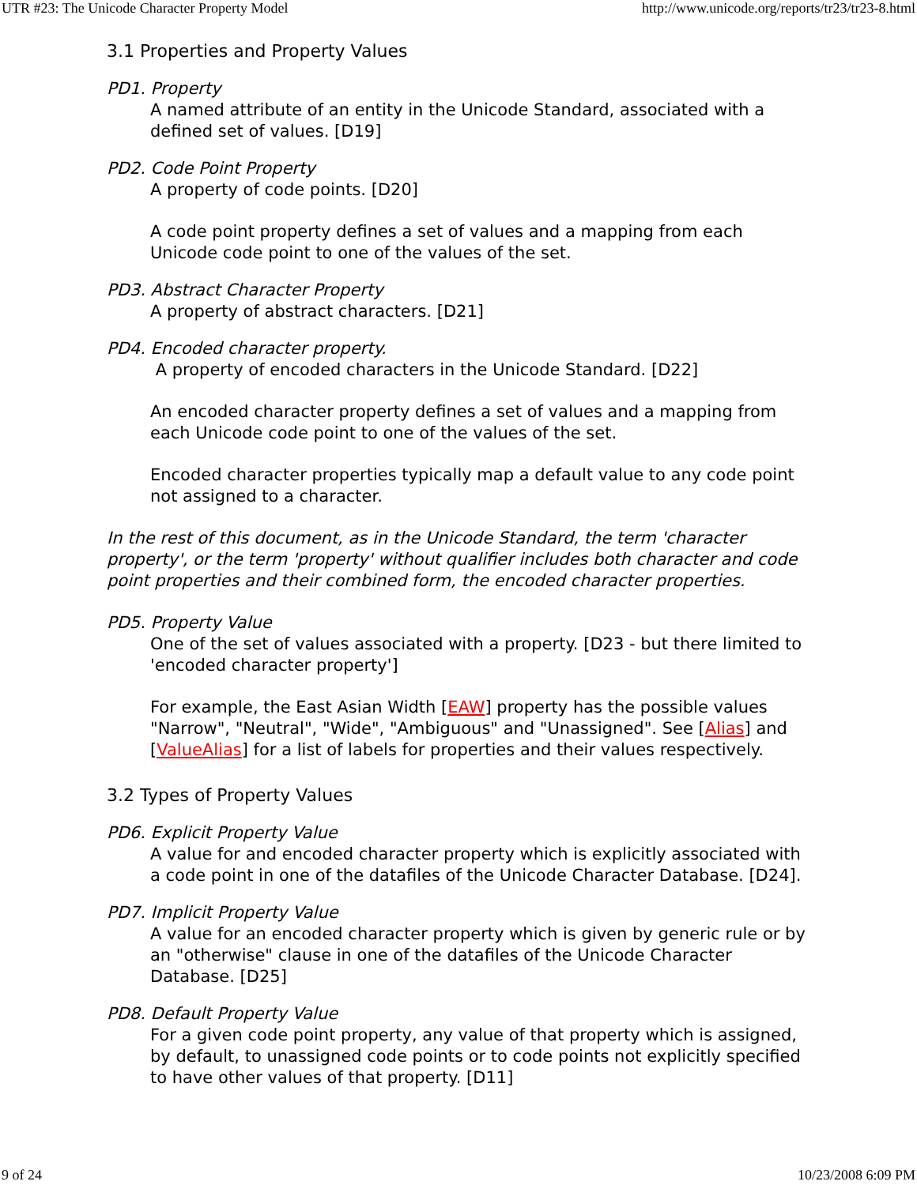UTR #23: The Unicode Character Property Model http://www.unicode.org/reports/tr23/tr23-8.html
3.1 Properties and Property Values
PD1. Property
A named attribute of an entity in the Unicode Standard, associated with a defined set of values. [D19]
PD2. Code Point Property
A property of code points. [D20]
A code point property defines a set of values and a mapping from each Unicode code point to one of the values of the set.
PD3. Abstract Character Property
A property of abstract characters. [D21]
PD4. Encoded character property.
A property of encoded characters in the Unicode Standard. [D22]
An encoded character property defines a set of values and a mapping from each Unicode code point to one of the values of the set.
Encoded character properties typically map a default value to any code point not assigned to a character.
In the rest of this document, as in the Unicode Standard, the term 'character property', or the term 'property' without qualifier includes both character and code point properties and their combined form, the encoded character properties.
PD5. Property Value
One of the set of values associated with a property. [D23 - but there limited to 'encoded character property']
For example, the East Asian Width [EAW] property has the possible values "Narrow", "Neutral", "Wide", "Ambiguous" and "Unassigned". See [Alias] and [ValueAlias] for a list of labels for properties and their values respectively.
3.2 Types of Property Values
PD6. Explicit Property Value
A value for and encoded character property which is explicitly associated with a code point in one of the datafiles of the Unicode Character Database. [D24].
PD7. Implicit Property Value
A value for an encoded character property which is given by generic rule or by an "otherwise" clause in one of the datafiles of the Unicode Character Database. [D25]
PD8. Default Property Value
For a given code point property, any value of that property which is assigned, by default, to unassigned code points or to code points not explicitly specified to have other values of that property. [D11]
9 of 24 10/23/2008 6:09 PM